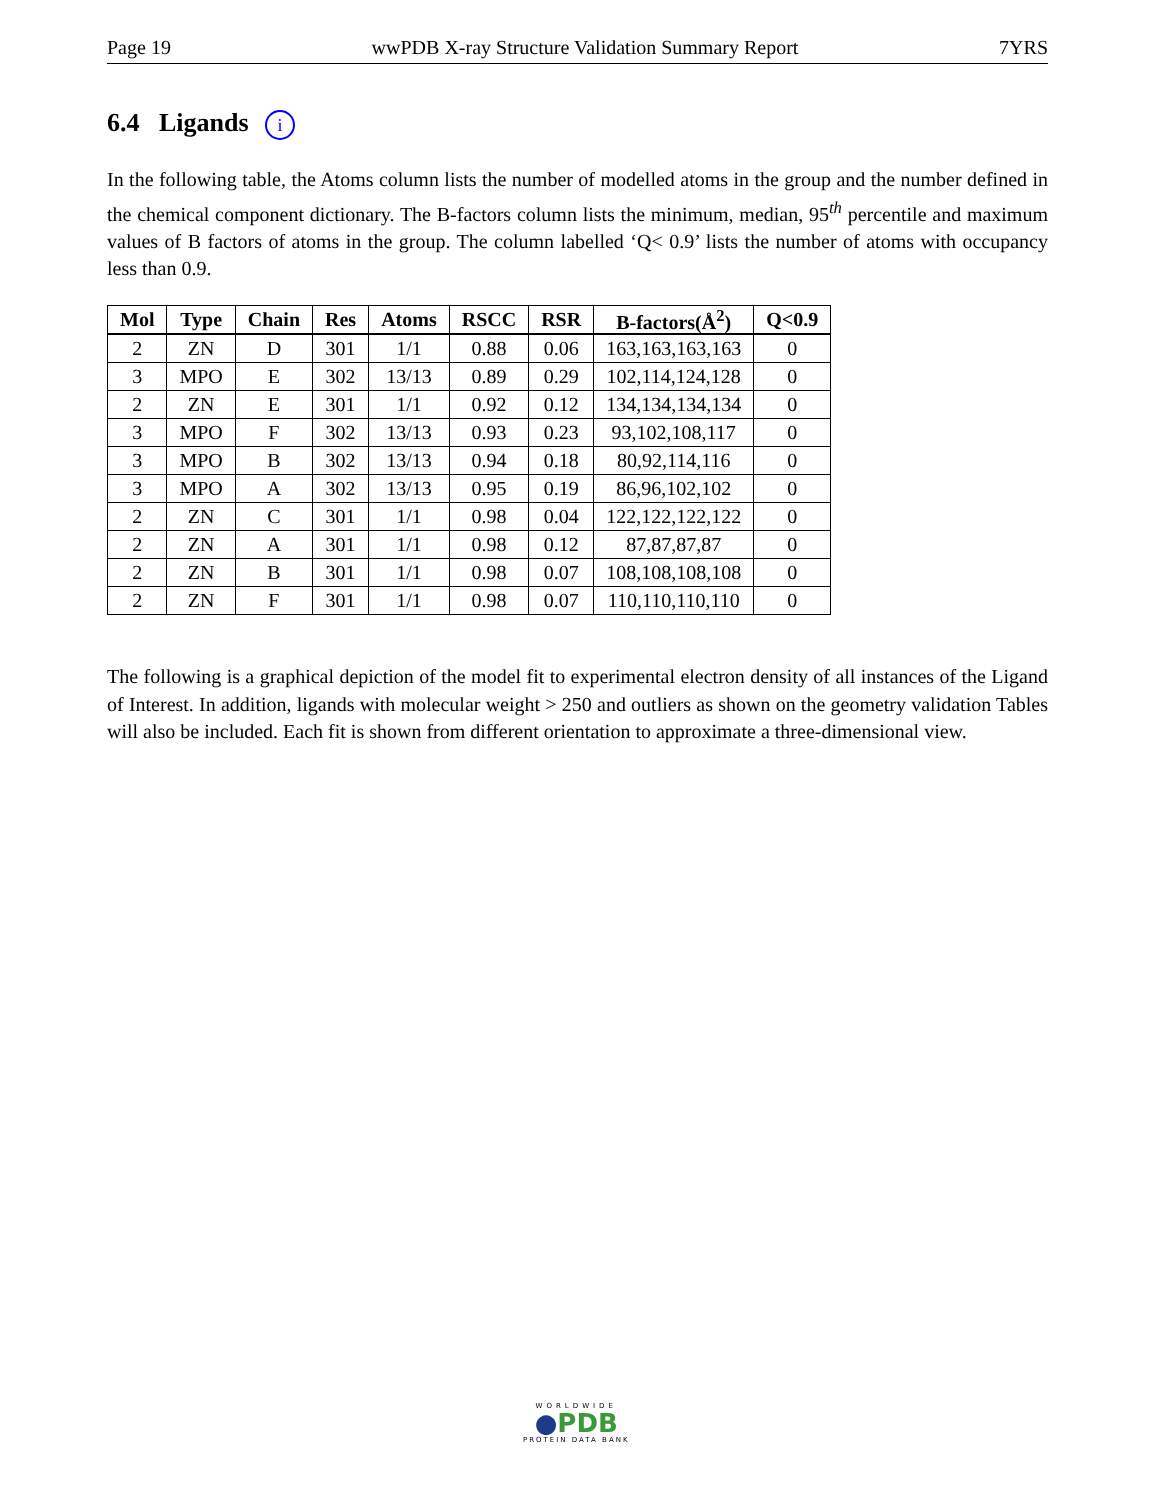Page 19 wwPDB X-ray Structure Validation Summary Report 7YRS
6.4 Ligands i
In the following table, the Atoms column lists the number of modelled atoms in the group and the number defined in the chemical component dictionary. The B-factors column lists the minimum, median, 95<sup>th</sup> percentile and maximum values of B factors of atoms in the group. The column labelled ‘Q< 0.9’ lists the number of atoms with occupancy less than 0.9.
| Mol | Type | Chain | Res | Atoms | RSCC | RSR | B-factors(Å<sup>2</sup>) | Q<0.9 |
| --- | --- | --- | --- | --- | --- | --- | --- | --- |
| 2 | ZN | D | 301 | 1/1 | 0.88 | 0.06 | 163,163,163,163 | 0 |
| 3 | MPO | E | 302 | 13/13 | 0.89 | 0.29 | 102,114,124,128 | 0 |
| 2 | ZN | E | 301 | 1/1 | 0.92 | 0.12 | 134,134,134,134 | 0 |
| 3 | MPO | F | 302 | 13/13 | 0.93 | 0.23 | 93,102,108,117 | 0 |
| 3 | MPO | B | 302 | 13/13 | 0.94 | 0.18 | 80,92,114,116 | 0 |
| 3 | MPO | A | 302 | 13/13 | 0.95 | 0.19 | 86,96,102,102 | 0 |
| 2 | ZN | C | 301 | 1/1 | 0.98 | 0.04 | 122,122,122,122 | 0 |
| 2 | ZN | A | 301 | 1/1 | 0.98 | 0.12 | 87,87,87,87 | 0 |
| 2 | ZN | B | 301 | 1/1 | 0.98 | 0.07 | 108,108,108,108 | 0 |
| 2 | ZN | F | 301 | 1/1 | 0.98 | 0.07 | 110,110,110,110 | 0 |
The following is a graphical depiction of the model fit to experimental electron density of all instances of the Ligand of Interest. In addition, ligands with molecular weight > 250 and outliers as shown on the geometry validation Tables will also be included. Each fit is shown from different orientation to approximate a three-dimensional view.
WORLDWIDE
●PDB
PROTEIN DATA BANK